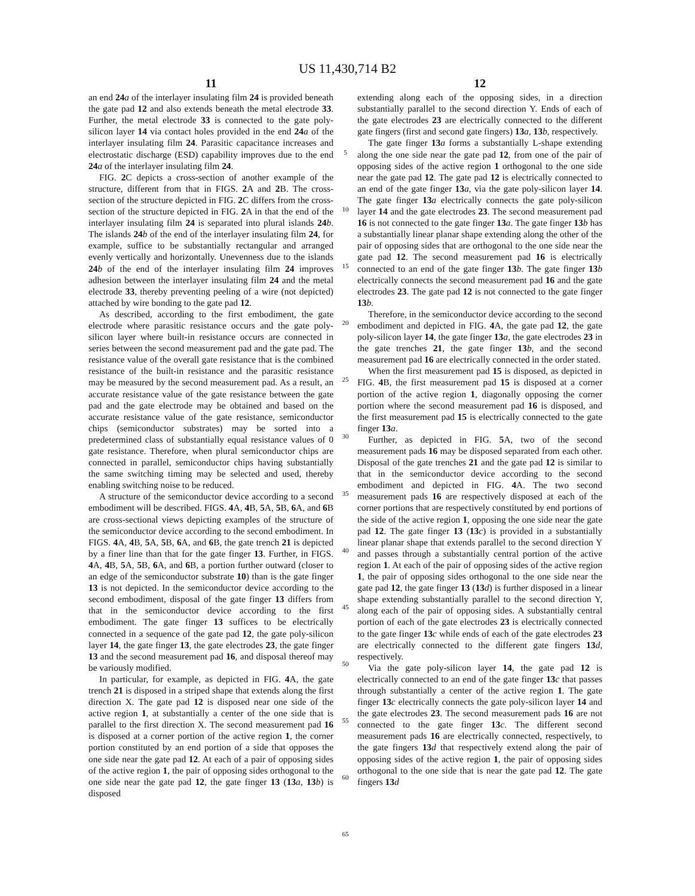US 11,430,714 B2
11
an end 24 a of the interlayer insulating film 24 is provided beneath the gate pad 12 and also extends beneath the metal electrode 33. Further, the metal electrode 33 is connected to the gate poly-silicon layer 14 via contact holes provided in the end 24 a of the interlayer insulating film 24. Parasitic capacitance increases and electrostatic discharge (ESD) capability improves due to the end 24 a of the interlayer insulating film 24.
FIG. 2 C depicts a cross-section of another example of the structure, different from that in FIGS. 2 A and 2 B. The cross-section of the structure depicted in FIG. 2 C differs from the cross-section of the structure depicted in FIG. 2 A in that the end of the interlayer insulating film 24 is separated into plural islands 24 b. The islands 24 b of the end of the interlayer insulating film 24, for example, suffice to be substantially rectangular and arranged evenly vertically and horizontally. Unevenness due to the islands 24 b of the end of the interlayer insulating film 24 improves adhesion between the interlayer insulating film 24 and the metal electrode 33, thereby preventing peeling of a wire (not depicted) attached by wire bonding to the gate pad 12.
As described, according to the first embodiment, the gate electrode where parasitic resistance occurs and the gate poly-silicon layer where built-in resistance occurs are connected in series between the second measurement pad and the gate pad. The resistance value of the overall gate resistance that is the combined resistance of the built-in resistance and the parasitic resistance may be measured by the second measurement pad. As a result, an accurate resistance value of the gate resistance between the gate pad and the gate electrode may be obtained and based on the accurate resistance value of the gate resistance, semiconductor chips (semiconductor substrates) may be sorted into a predetermined class of substantially equal resistance values of 0 gate resistance. Therefore, when plural semiconductor chips are connected in parallel, semiconductor chips having substantially the same switching timing may be selected and used, thereby enabling switching noise to be reduced.
A structure of the semiconductor device according to a second embodiment will be described. FIGS. 4 A, 4 B, 5 A, 5 B, 6 A, and 6 B are cross-sectional views depicting examples of the structure of the semiconductor device according to the second embodiment. In FIGS. 4 A, 4 B, 5 A, 5 B, 6 A, and 6 B, the gate trench 21 is depicted by a finer line than that for the gate finger 13. Further, in FIGS. 4 A, 4 B, 5 A, 5 B, 6 A, and 6 B, a portion further outward (closer to an edge of the semiconductor substrate 10) than is the gate finger 13 is not depicted. In the semiconductor device according to the second embodiment, disposal of the gate finger 13 differs from that in the semiconductor device according to the first embodiment. The gate finger 13 suffices to be electrically connected in a sequence of the gate pad 12, the gate poly-silicon layer 14, the gate finger 13, the gate electrodes 23, the gate finger 13 and the second measurement pad 16, and disposal thereof may be variously modified.
In particular, for example, as depicted in FIG. 4 A, the gate trench 21 is disposed in a striped shape that extends along the first direction X. The gate pad 12 is disposed near one side of the active region 1, at substantially a center of the one side that is parallel to the first direction X. The second measurement pad 16 is disposed at a corner portion of the active region 1, the corner portion constituted by an end portion of a side that opposes the one side near the gate pad 12. At each of a pair of opposing sides of the active region 1, the pair of opposing sides orthogonal to the one side near the gate pad 12, the gate finger 13 (13 a, 13 b) is disposed
5
10
15
20
25
30
35
40
45
50
55
60
65
12
extending along each of the opposing sides, in a direction substantially parallel to the second direction Y. Ends of each of the gate electrodes 23 are electrically connected to the different gate fingers (first and second gate fingers) 13 a, 13 b, respectively.
The gate finger 13 a forms a substantially L-shape extending along the one side near the gate pad 12, from one of the pair of opposing sides of the active region 1 orthogonal to the one side near the gate pad 12. The gate pad 12 is electrically connected to an end of the gate finger 13 a, via the gate poly-silicon layer 14. The gate finger 13 a electrically connects the gate poly-silicon layer 14 and the gate electrodes 23. The second measurement pad 16 is not connected to the gate finger 13 a. The gate finger 13 b has a substantially linear planar shape extending along the other of the pair of opposing sides that are orthogonal to the one side near the gate pad 12. The second measurement pad 16 is electrically connected to an end of the gate finger 13 b. The gate finger 13 b electrically connects the second measurement pad 16 and the gate electrodes 23. The gate pad 12 is not connected to the gate finger 13 b.
Therefore, in the semiconductor device according to the second embodiment and depicted in FIG. 4 A, the gate pad 12, the gate poly-silicon layer 14, the gate finger 13 a, the gate electrodes 23 in the gate trenches 21, the gate finger 13 b, and the second measurement pad 16 are electrically connected in the order stated.
When the first measurement pad 15 is disposed, as depicted in FIG. 4 B, the first measurement pad 15 is disposed at a corner portion of the active region 1, diagonally opposing the corner portion where the second measurement pad 16 is disposed, and the first measurement pad 15 is electrically connected to the gate finger 13 a.
Further, as depicted in FIG. 5 A, two of the second measurement pads 16 may be disposed separated from each other. Disposal of the gate trenches 21 and the gate pad 12 is similar to that in the semiconductor device according to the second embodiment and depicted in FIG. 4 A. The two second measurement pads 16 are respectively disposed at each of the corner portions that are respectively constituted by end portions of the side of the active region 1, opposing the one side near the gate pad 12. The gate finger 13 (13 c) is provided in a substantially linear planar shape that extends parallel to the second direction Y and passes through a substantially central portion of the active region 1. At each of the pair of opposing sides of the active region 1, the pair of opposing sides orthogonal to the one side near the gate pad 12, the gate finger 13 (13 d) is further disposed in a linear shape extending substantially parallel to the second direction Y, along each of the pair of opposing sides. A substantially central portion of each of the gate electrodes 23 is electrically connected to the gate finger 13 c while ends of each of the gate electrodes 23 are electrically connected to the different gate fingers 13 d, respectively.
Via the gate poly-silicon layer 14, the gate pad 12 is electrically connected to an end of the gate finger 13 c that passes through substantially a center of the active region 1. The gate finger 13 c electrically connects the gate poly-silicon layer 14 and the gate electrodes 23. The second measurement pads 16 are not connected to the gate finger 13 c. The different second measurement pads 16 are electrically connected, respectively, to the gate fingers 13 d that respectively extend along the pair of opposing sides of the active region 1, the pair of opposing sides orthogonal to the one side that is near the gate pad 12. The gate fingers 13 d